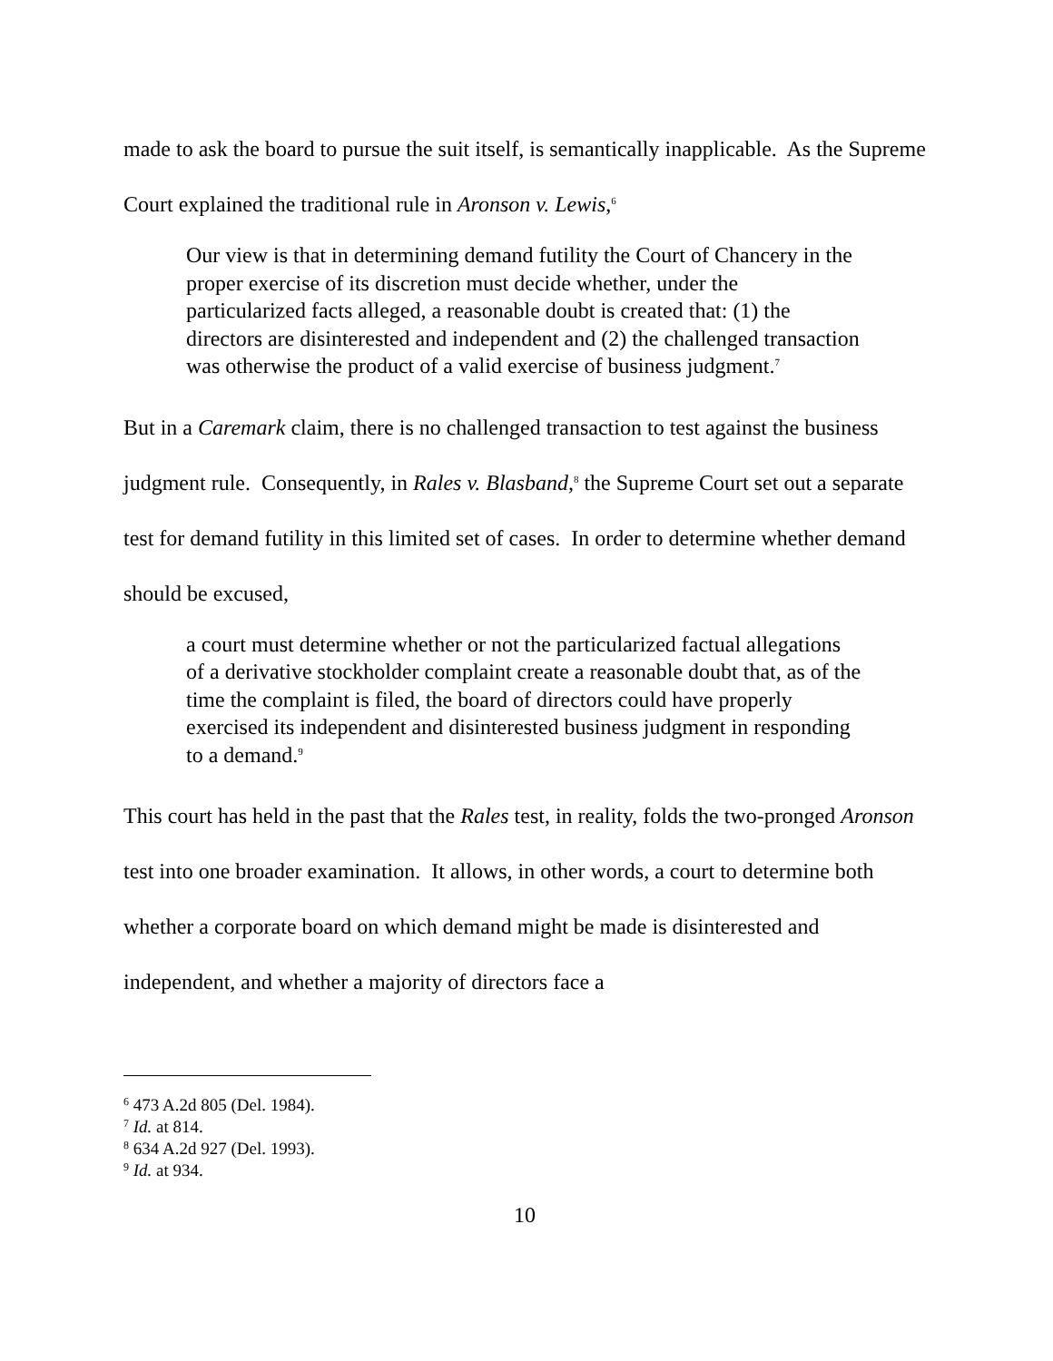made to ask the board to pursue the suit itself, is semantically inapplicable. As the Supreme Court explained the traditional rule in Aronson v. Lewis,<sup>6</sup>
Our view is that in determining demand futility the Court of Chancery in the proper exercise of its discretion must decide whether, under the particularized facts alleged, a reasonable doubt is created that: (1) the directors are disinterested and independent and (2) the challenged transaction was otherwise the product of a valid exercise of business judgment.<sup>7</sup>
But in a Caremark claim, there is no challenged transaction to test against the business judgment rule. Consequently, in Rales v. Blasband,<sup>8</sup> the Supreme Court set out a separate test for demand futility in this limited set of cases. In order to determine whether demand should be excused,
a court must determine whether or not the particularized factual allegations of a derivative stockholder complaint create a reasonable doubt that, as of the time the complaint is filed, the board of directors could have properly exercised its independent and disinterested business judgment in responding to a demand.<sup>9</sup>
This court has held in the past that the Rales test, in reality, folds the two-pronged Aronson test into one broader examination. It allows, in other words, a court to determine both whether a corporate board on which demand might be made is disinterested and independent, and whether a majority of directors face a
<sup>6</sup> 473 A.2d 805 (Del. 1984).
<sup>7</sup> Id. at 814.
<sup>8</sup> 634 A.2d 927 (Del. 1993).
<sup>9</sup> Id. at 934.
10